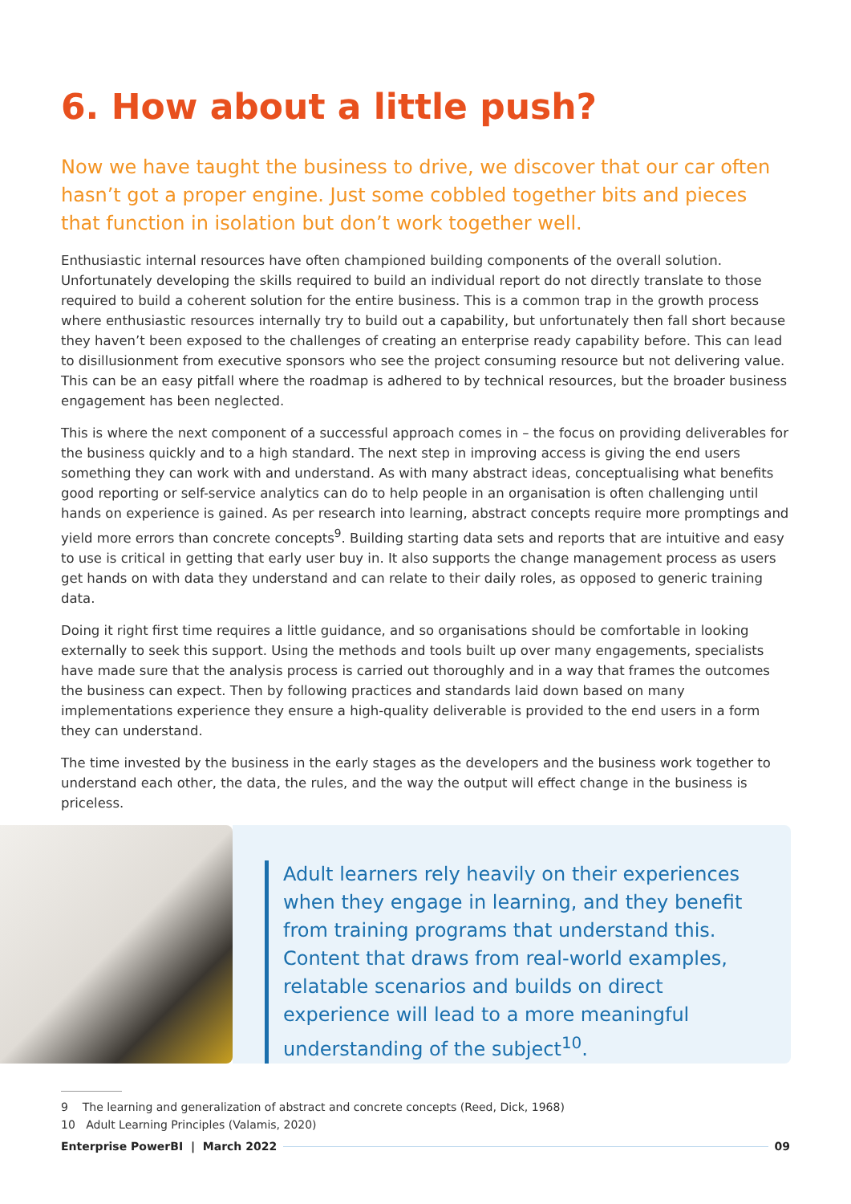6. How about a little push?
Now we have taught the business to drive, we discover that our car often hasn’t got a proper engine. Just some cobbled together bits and pieces that function in isolation but don’t work together well.
Enthusiastic internal resources have often championed building components of the overall solution. Unfortunately developing the skills required to build an individual report do not directly translate to those required to build a coherent solution for the entire business. This is a common trap in the growth process where enthusiastic resources internally try to build out a capability, but unfortunately then fall short because they haven’t been exposed to the challenges of creating an enterprise ready capability before. This can lead to disillusionment from executive sponsors who see the project consuming resource but not delivering value. This can be an easy pitfall where the roadmap is adhered to by technical resources, but the broader business engagement has been neglected.
This is where the next component of a successful approach comes in – the focus on providing deliverables for the business quickly and to a high standard. The next step in improving access is giving the end users something they can work with and understand. As with many abstract ideas, conceptualising what benefits good reporting or self-service analytics can do to help people in an organisation is often challenging until hands on experience is gained. As per research into learning, abstract concepts require more promptings and yield more errors than concrete concepts<sup>9</sup>. Building starting data sets and reports that are intuitive and easy to use is critical in getting that early user buy in. It also supports the change management process as users get hands on with data they understand and can relate to their daily roles, as opposed to generic training data.
Doing it right first time requires a little guidance, and so organisations should be comfortable in looking externally to seek this support. Using the methods and tools built up over many engagements, specialists have made sure that the analysis process is carried out thoroughly and in a way that frames the outcomes the business can expect. Then by following practices and standards laid down based on many implementations experience they ensure a high-quality deliverable is provided to the end users in a form they can understand.
The time invested by the business in the early stages as the developers and the business work together to understand each other, the data, the rules, and the way the output will effect change in the business is priceless.
Adult learners rely heavily on their experiences when they engage in learning, and they benefit from training programs that understand this. Content that draws from real-world examples, relatable scenarios and builds on direct experience will lead to a more meaningful understanding of the subject<sup>10</sup>.
9 The learning and generalization of abstract and concrete concepts (Reed, Dick, 1968)
10 Adult Learning Principles (Valamis, 2020)
Enterprise PowerBI | March 2022 09